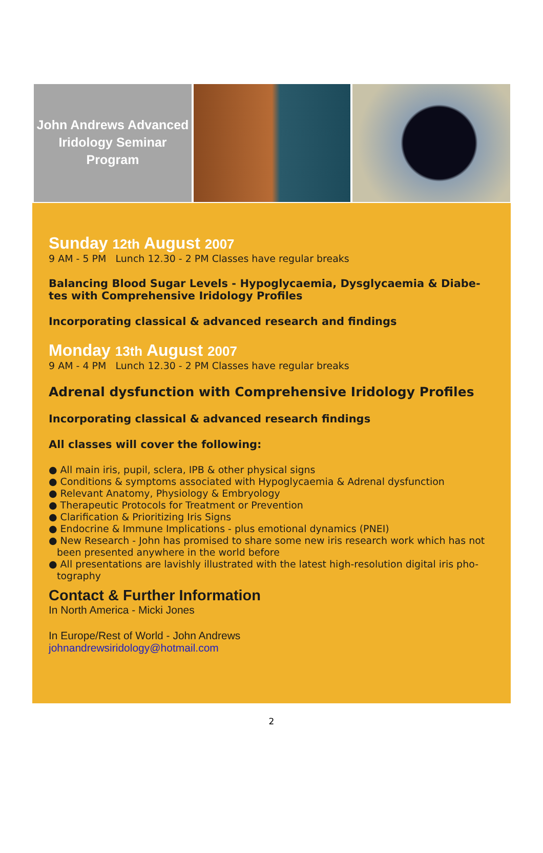John Andrews Advanced
Iridology Seminar
Program
Sunday 12th August 2007
9 AM - 5 PM Lunch 12.30 - 2 PM Classes have regular breaks
Balancing Blood Sugar Levels - Hypoglycaemia, Dysglycaemia & Diabe-tes with Comprehensive Iridology Profiles
Incorporating classical & advanced research and findings
Monday 13th August 2007
9 AM - 4 PM Lunch 12.30 - 2 PM Classes have regular breaks
Adrenal dysfunction with Comprehensive Iridology Profiles
Incorporating classical & advanced research findings
All classes will cover the following:
● All main iris, pupil, sclera, IPB & other physical signs
● Conditions & symptoms associated with Hypoglycaemia & Adrenal dysfunction
● Relevant Anatomy, Physiology & Embryology
● Therapeutic Protocols for Treatment or Prevention
● Clarification & Prioritizing Iris Signs
● Endocrine & Immune Implications - plus emotional dynamics (PNEI)
● New Research - John has promised to share some new iris research work which has not been presented anywhere in the world before
● All presentations are lavishly illustrated with the latest high-resolution digital iris pho-tography
Contact & Further Information
In North America - Micki Jones
In Europe/Rest of World - John Andrews
johnandrewsiridology@hotmail.com
2